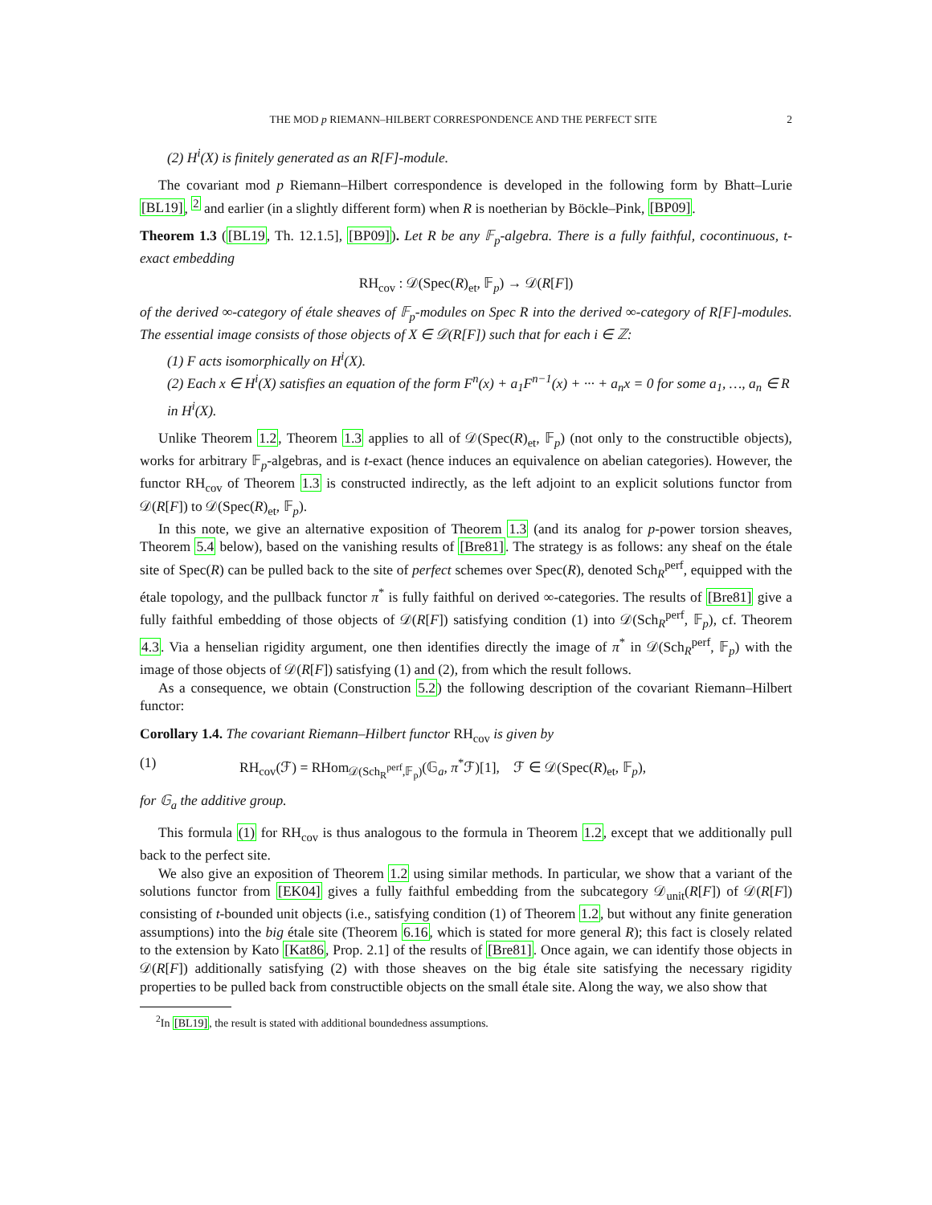THE MOD p RIEMANN–HILBERT CORRESPONDENCE AND THE PERFECT SITE 2
(2) H<sup>i</sup>(X) is finitely generated as an R[F]-module.
The covariant mod p Riemann–Hilbert correspondence is developed in the following form by Bhatt–Lurie [BL19], <sup>2</sup> and earlier (in a slightly different form) when R is noetherian by Böckle–Pink, [BP09].
Theorem 1.3 ([BL19, Th. 12.1.5], [BP09]). Let R be any 𝔽<sub>p</sub>-algebra. There is a fully faithful, cocontinuous, t-exact embedding
RH<sub>cov</sub> : 𝒟(Spec(R)<sub>et</sub>, 𝔽<sub>p</sub>) → 𝒟(R[F])
of the derived ∞-category of étale sheaves of 𝔽<sub>p</sub>-modules on Spec R into the derived ∞-category of R[F]-modules. The essential image consists of those objects of X ∈ 𝒟(R[F]) such that for each i ∈ ℤ:
(1) F acts isomorphically on H<sup>i</sup>(X).
(2) Each x ∈ H<sup>i</sup>(X) satisfies an equation of the form F<sup>n</sup>(x) + a<sub>1</sub>F<sup>n−1</sup>(x) + ··· + a<sub>n</sub>x = 0 for some a<sub>1</sub>, …, a<sub>n</sub> ∈ R in H<sup>i</sup>(X).
Unlike Theorem 1.2, Theorem 1.3 applies to all of 𝒟(Spec(R)<sub>et</sub>, 𝔽<sub>p</sub>) (not only to the constructible objects), works for arbitrary 𝔽<sub>p</sub>-algebras, and is t-exact (hence induces an equivalence on abelian categories). However, the functor RH<sub>cov</sub> of Theorem 1.3 is constructed indirectly, as the left adjoint to an explicit solutions functor from 𝒟(R[F]) to 𝒟(Spec(R)<sub>et</sub>, 𝔽<sub>p</sub>).
In this note, we give an alternative exposition of Theorem 1.3 (and its analog for p-power torsion sheaves, Theorem 5.4 below), based on the vanishing results of [Bre81]. The strategy is as follows: any sheaf on the étale site of Spec(R) can be pulled back to the site of perfect schemes over Spec(R), denoted Sch<sub>R</sub><sup>perf</sup>, equipped with the étale topology, and the pullback functor π<sup>*</sup> is fully faithful on derived ∞-categories. The results of [Bre81] give a fully faithful embedding of those objects of 𝒟(R[F]) satisfying condition (1) into 𝒟(Sch<sub>R</sub><sup>perf</sup>, 𝔽<sub>p</sub>), cf. Theorem 4.3. Via a henselian rigidity argument, one then identifies directly the image of π<sup>*</sup> in 𝒟(Sch<sub>R</sub><sup>perf</sup>, 𝔽<sub>p</sub>) with the image of those objects of 𝒟(R[F]) satisfying (1) and (2), from which the result follows.
As a consequence, we obtain (Construction 5.2) the following description of the covariant Riemann–Hilbert functor:
Corollary 1.4. The covariant Riemann–Hilbert functor RH<sub>cov</sub> is given by
(1) RH<sub>cov</sub>(ℱ) = RHom<sub>𝒟(Sch<sub>R</sub><sup>perf</sup>,𝔽<sub>p</sub>)</sub>(𝔾<sub>a</sub>, π<sup>*</sup>ℱ)[1], ℱ ∈ 𝒟(Spec(R)<sub>et</sub>, 𝔽<sub>p</sub>),
for 𝔾<sub>a</sub> the additive group.
This formula (1) for RH<sub>cov</sub> is thus analogous to the formula in Theorem 1.2, except that we additionally pull back to the perfect site.
We also give an exposition of Theorem 1.2 using similar methods. In particular, we show that a variant of the solutions functor from [EK04] gives a fully faithful embedding from the subcategory 𝒟<sub>unit</sub>(R[F]) of 𝒟(R[F]) consisting of t-bounded unit objects (i.e., satisfying condition (1) of Theorem 1.2, but without any finite generation assumptions) into the big étale site (Theorem 6.16, which is stated for more general R); this fact is closely related to the extension by Kato [Kat86, Prop. 2.1] of the results of [Bre81]. Once again, we can identify those objects in 𝒟(R[F]) additionally satisfying (2) with those sheaves on the big étale site satisfying the necessary rigidity properties to be pulled back from constructible objects on the small étale site. Along the way, we also show that
<sup>2</sup> In [BL19], the result is stated with additional boundedness assumptions.